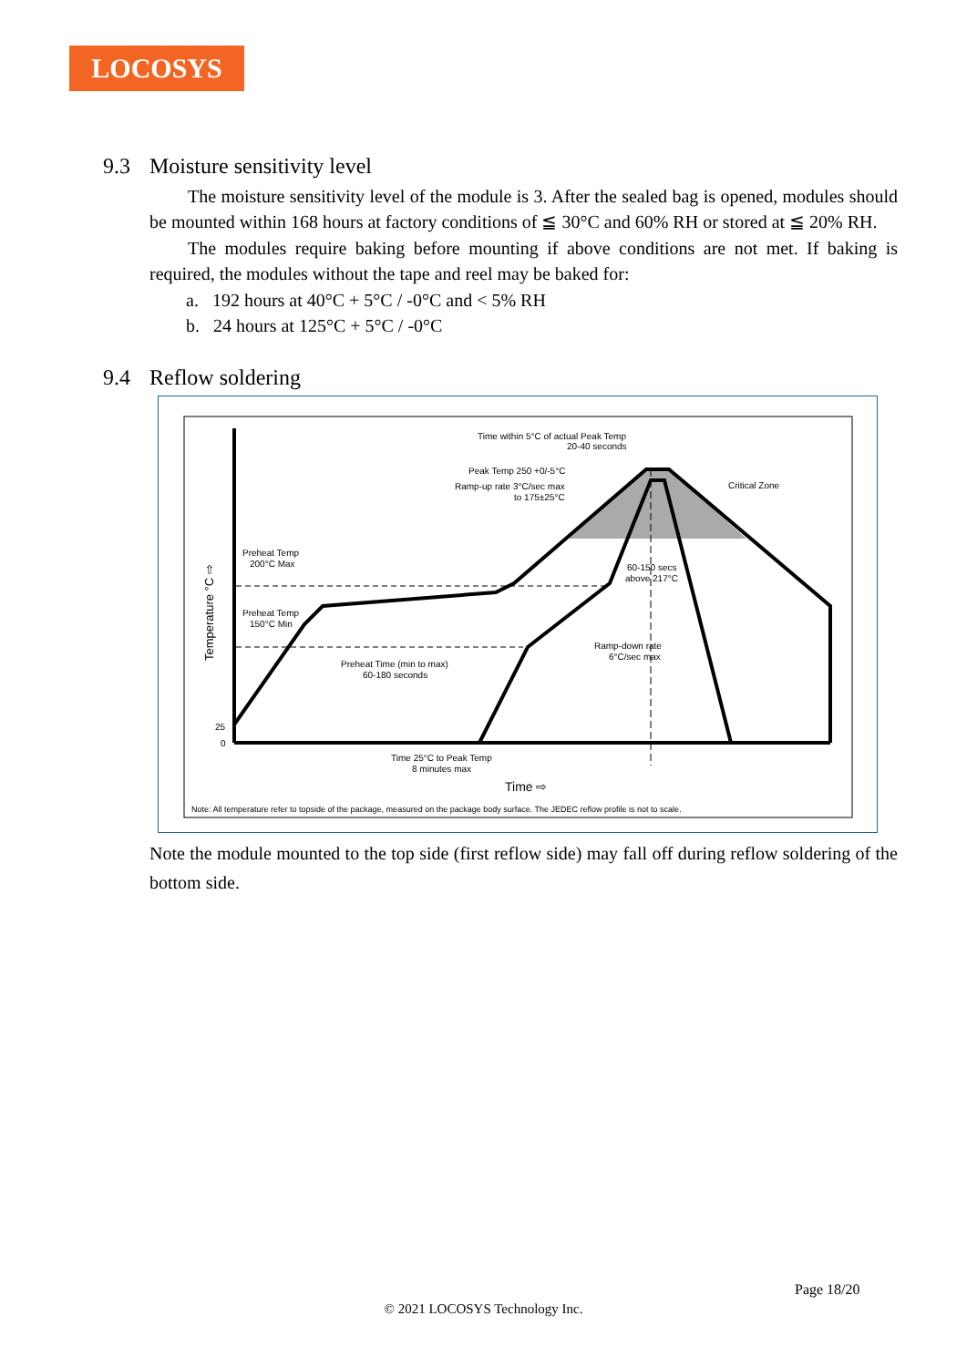LOCOSYS
9.3 Moisture sensitivity level
The moisture sensitivity level of the module is 3. After the sealed bag is opened, modules should be mounted within 168 hours at factory conditions of ≦ 30°C and 60% RH or stored at ≦ 20% RH.
The modules require baking before mounting if above conditions are not met. If baking is required, the modules without the tape and reel may be baked for:
a. 192 hours at 40°C + 5°C / -0°C and < 5% RH
b. 24 hours at 125°C + 5°C / -0°C
9.4 Reflow soldering
Time within 5°C of actual Peak Temp
20-40 seconds
Peak Temp 250 +0/-5°C
Ramp-up rate 3°C/sec max
to 175±25°C
Critical Zone
Preheat Temp
200°C Max
Preheat Temp
150°C Min
Preheat Time (min to max)
60-180 seconds
60-150 secs
above 217°C
Ramp-down rate
6°C/sec max
25
0
Time 25°C to Peak Temp
8 minutes max
Time ⇨
Temperature °C ⇨
Note: All temperature refer to topside of the package, measured on the package body surface. The JEDEC reflow profile is not to scale.
Note the module mounted to the top side (first reflow side) may fall off during reflow soldering of the bottom side.
Page 18/20
© 2021 LOCOSYS Technology Inc.